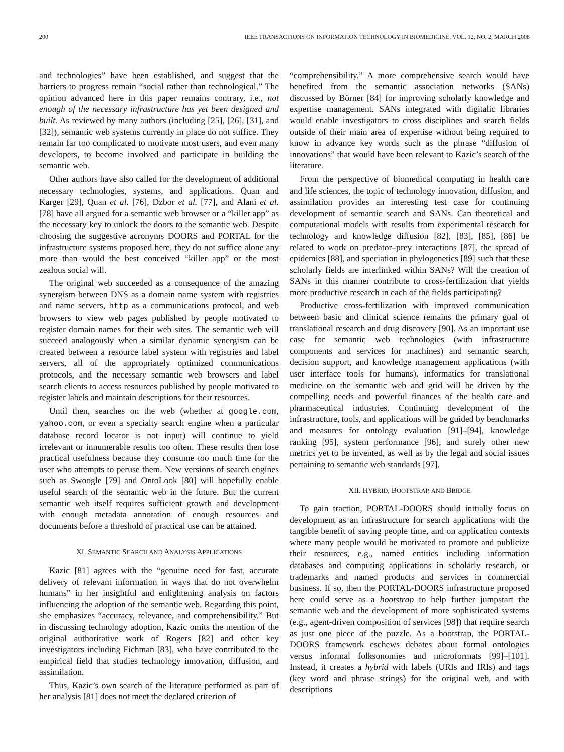200 IEEE TRANSACTIONS ON INFORMATION TECHNOLOGY IN BIOMEDICINE, VOL. 12, NO. 2, MARCH 2008
and technologies” have been established, and suggest that the barriers to progress remain “social rather than technological.” The opinion advanced here in this paper remains contrary, i.e., not enough of the necessary infrastructure has yet been designed and built. As reviewed by many authors (including [25], [26], [31], and [32]), semantic web systems currently in place do not suffice. They remain far too complicated to motivate most users, and even many developers, to become involved and participate in building the semantic web.
Other authors have also called for the development of additional necessary technologies, systems, and applications. Quan and Karger [29], Quan et al. [76], Dzbor et al. [77], and Alani et al. [78] have all argued for a semantic web browser or a “killer app” as the necessary key to unlock the doors to the semantic web. Despite choosing the suggestive acronyms DOORS and PORTAL for the infrastructure systems proposed here, they do not suffice alone any more than would the best conceived “killer app” or the most zealous social will.
The original web succeeded as a consequence of the amazing synergism between DNS as a domain name system with registries and name servers, http as a communications protocol, and web browsers to view web pages published by people motivated to register domain names for their web sites. The semantic web will succeed analogously when a similar dynamic synergism can be created between a resource label system with registries and label servers, all of the appropriately optimized communications protocols, and the necessary semantic web browsers and label search clients to access resources published by people motivated to register labels and maintain descriptions for their resources.
Until then, searches on the web (whether at google.com, yahoo.com, or even a specialty search engine when a particular database record locator is not input) will continue to yield irrelevant or innumerable results too often. These results then lose practical usefulness because they consume too much time for the user who attempts to peruse them. New versions of search engines such as Swoogle [79] and OntoLook [80] will hopefully enable useful search of the semantic web in the future. But the current semantic web itself requires sufficient growth and development with enough metadata annotation of enough resources and documents before a threshold of practical use can be attained.
XI. SEMANTIC SEARCH AND ANALYSIS APPLICATIONS
Kazic [81] agrees with the “genuine need for fast, accurate delivery of relevant information in ways that do not overwhelm humans” in her insightful and enlightening analysis on factors influencing the adoption of the semantic web. Regarding this point, she emphasizes “accuracy, relevance, and comprehensibility.” But in discussing technology adoption, Kazic omits the mention of the original authoritative work of Rogers [82] and other key investigators including Fichman [83], who have contributed to the empirical field that studies technology innovation, diffusion, and assimilation.
Thus, Kazic’s own search of the literature performed as part of her analysis [81] does not meet the declared criterion of
“comprehensibility.” A more comprehensive search would have benefited from the semantic association networks (SANs) discussed by Börner [84] for improving scholarly knowledge and expertise management. SANs integrated with digitalic libraries would enable investigators to cross disciplines and search fields outside of their main area of expertise without being required to know in advance key words such as the phrase “diffusion of innovations” that would have been relevant to Kazic’s search of the literature.
From the perspective of biomedical computing in health care and life sciences, the topic of technology innovation, diffusion, and assimilation provides an interesting test case for continuing development of semantic search and SANs. Can theoretical and computational models with results from experimental research for technology and knowledge diffusion [82], [83], [85], [86] be related to work on predator–prey interactions [87], the spread of epidemics [88], and speciation in phylogenetics [89] such that these scholarly fields are interlinked within SANs? Will the creation of SANs in this manner contribute to cross-fertilization that yields more productive research in each of the fields participating?
Productive cross-fertilization with improved communication between basic and clinical science remains the primary goal of translational research and drug discovery [90]. As an important use case for semantic web technologies (with infrastructure components and services for machines) and semantic search, decision support, and knowledge management applications (with user interface tools for humans), informatics for translational medicine on the semantic web and grid will be driven by the compelling needs and powerful finances of the health care and pharmaceutical industries. Continuing development of the infrastructure, tools, and applications will be guided by benchmarks and measures for ontology evaluation [91]–[94], knowledge ranking [95], system performance [96], and surely other new metrics yet to be invented, as well as by the legal and social issues pertaining to semantic web standards [97].
XII. HYBRID, BOOTSTRAP, AND BRIDGE
To gain traction, PORTAL-DOORS should initially focus on development as an infrastructure for search applications with the tangible benefit of saving people time, and on application contexts where many people would be motivated to promote and publicize their resources, e.g., named entities including information databases and computing applications in scholarly research, or trademarks and named products and services in commercial business. If so, then the PORTAL-DOORS infrastructure proposed here could serve as a bootstrap to help further jumpstart the semantic web and the development of more sophisticated systems (e.g., agent-driven composition of services [98]) that require search as just one piece of the puzzle. As a bootstrap, the PORTAL-DOORS framework eschews debates about formal ontologies versus informal folksonomies and microformats [99]–[101]. Instead, it creates a hybrid with labels (URIs and IRIs) and tags (key word and phrase strings) for the original web, and with descriptions